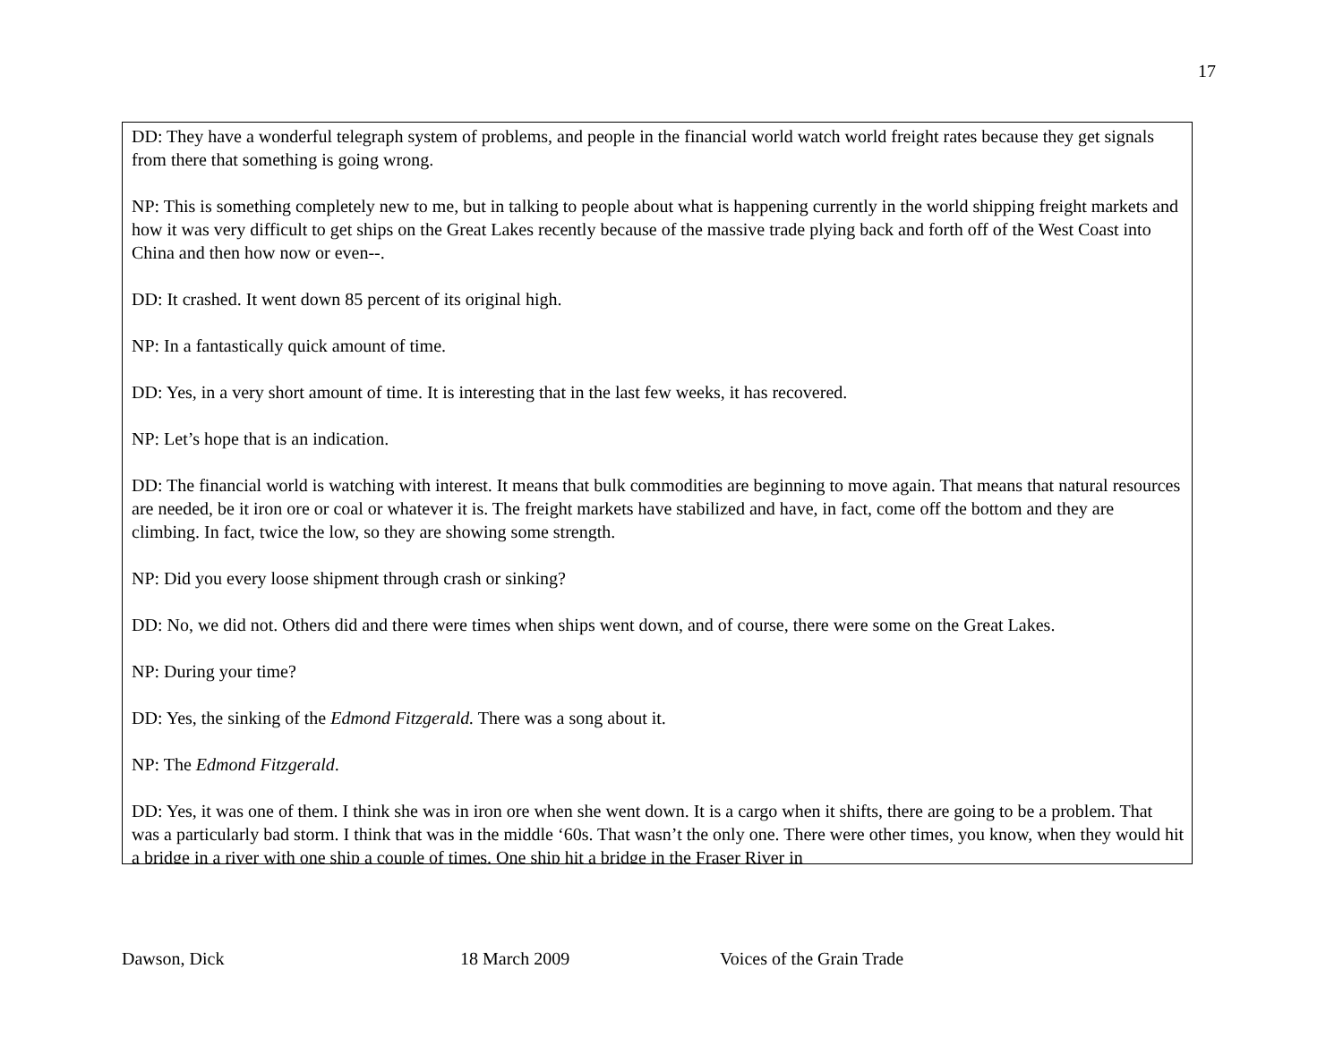17
DD: They have a wonderful telegraph system of problems, and people in the financial world watch world freight rates because they get signals from there that something is going wrong.
NP: This is something completely new to me, but in talking to people about what is happening currently in the world shipping freight markets and how it was very difficult to get ships on the Great Lakes recently because of the massive trade plying back and forth off of the West Coast into China and then how now or even--.
DD: It crashed. It went down 85 percent of its original high.
NP: In a fantastically quick amount of time.
DD: Yes, in a very short amount of time. It is interesting that in the last few weeks, it has recovered.
NP: Let’s hope that is an indication.
DD: The financial world is watching with interest. It means that bulk commodities are beginning to move again. That means that natural resources are needed, be it iron ore or coal or whatever it is. The freight markets have stabilized and have, in fact, come off the bottom and they are climbing. In fact, twice the low, so they are showing some strength.
NP: Did you every loose shipment through crash or sinking?
DD: No, we did not. Others did and there were times when ships went down, and of course, there were some on the Great Lakes.
NP: During your time?
DD: Yes, the sinking of the Edmond Fitzgerald. There was a song about it.
NP: The Edmond Fitzgerald.
DD: Yes, it was one of them. I think she was in iron ore when she went down. It is a cargo when it shifts, there are going to be a problem. That was a particularly bad storm. I think that was in the middle ‘60s. That wasn’t the only one. There were other times, you know, when they would hit a bridge in a river with one ship a couple of times. One ship hit a bridge in the Fraser River in
Dawson, Dick 18 March 2009 Voices of the Grain Trade